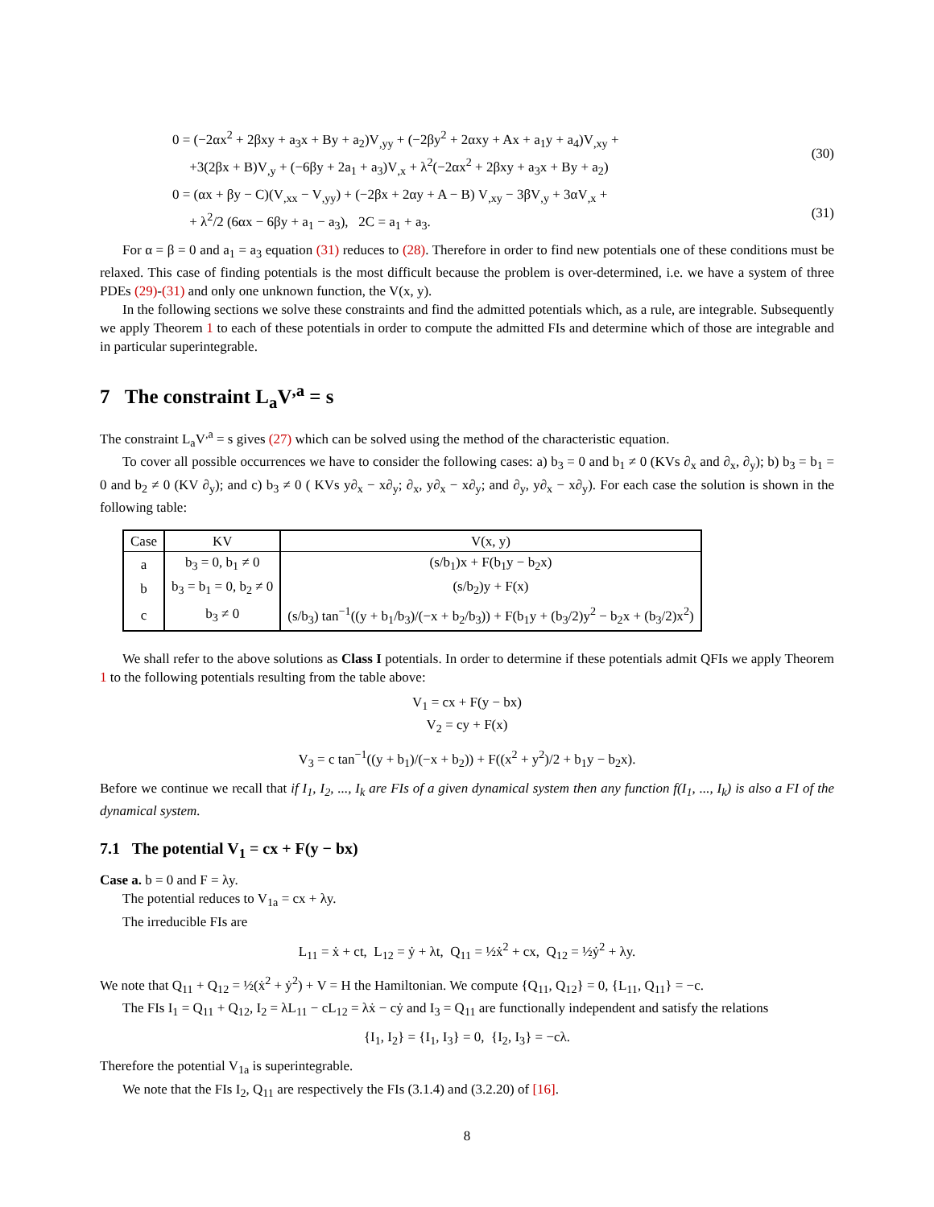0 = (−2αx<sup>2</sup> + 2βxy + a<sub>3</sub>x + By + a<sub>2</sub>)V<sub>,yy</sub> + (−2βy<sup>2</sup> + 2αxy + Ax + a<sub>1</sub>y + a<sub>4</sub>)V<sub>,xy</sub> +
+3(2βx + B)V<sub>,y</sub> + (−6βy + 2a<sub>1</sub> + a<sub>3</sub>)V<sub>,x</sub> + λ<sup>2</sup>(−2αx<sup>2</sup> + 2βxy + a<sub>3</sub>x + By + a<sub>2</sub>)
(30)
0 = (αx + βy − C)(V<sub>,xx</sub> − V<sub>,yy</sub>) + (−2βx + 2αy + A − B) V<sub>,xy</sub> − 3βV<sub>,y</sub> + 3αV<sub>,x</sub> +
+ λ<sup>2</sup>/2 (6αx − 6βy + a<sub>1</sub> − a<sub>3</sub>), 2C = a<sub>1</sub> + a<sub>3</sub>.
(31)
For α = β = 0 and a<sub>1</sub> = a<sub>3</sub> equation (31) reduces to (28). Therefore in order to find new potentials one of these conditions must be relaxed. This case of finding potentials is the most difficult because the problem is over-determined, i.e. we have a system of three PDEs (29)-(31) and only one unknown function, the V(x, y).
In the following sections we solve these constraints and find the admitted potentials which, as a rule, are integrable. Subsequently we apply Theorem 1 to each of these potentials in order to compute the admitted FIs and determine which of those are integrable and in particular superintegrable.
7 The constraint L<sub>a</sub>V<sup>,a</sup> = s
The constraint L<sub>a</sub>V<sup>,a</sup> = s gives (27) which can be solved using the method of the characteristic equation.
To cover all possible occurrences we have to consider the following cases: a) b<sub>3</sub> = 0 and b<sub>1</sub> ≠ 0 (KVs ∂<sub>x</sub> and ∂<sub>x</sub>, ∂<sub>y</sub>); b) b<sub>3</sub> = b<sub>1</sub> = 0 and b<sub>2</sub> ≠ 0 (KV ∂<sub>y</sub>); and c) b<sub>3</sub> ≠ 0 ( KVs y∂<sub>x</sub> − x∂<sub>y</sub>; ∂<sub>x</sub>, y∂<sub>x</sub> − x∂<sub>y</sub>; and ∂<sub>y</sub>, y∂<sub>x</sub> − x∂<sub>y</sub>). For each case the solution is shown in the following table:
| Case | KV | V(x, y) |
| --- | --- | --- |
| a | b<sub>3</sub> = 0, b<sub>1</sub> ≠ 0 | (s/b<sub>1</sub>)x + F(b<sub>1</sub>y − b<sub>2</sub>x) |
| b | b<sub>3</sub> = b<sub>1</sub> = 0, b<sub>2</sub> ≠ 0 | (s/b<sub>2</sub>)y + F(x) |
| c | b<sub>3</sub> ≠ 0 | (s/b<sub>3</sub>) tan<sup>−1</sup>((y + b<sub>1</sub>/b<sub>3</sub>)/(−x + b<sub>2</sub>/b<sub>3</sub>)) + F(b<sub>1</sub>y + (b<sub>3</sub>/2)y<sup>2</sup> − b<sub>2</sub>x + (b<sub>3</sub>/2)x<sup>2</sup>) |
We shall refer to the above solutions as Class I potentials. In order to determine if these potentials admit QFIs we apply Theorem 1 to the following potentials resulting from the table above:
V<sub>1</sub> = cx + F(y − bx)
V<sub>2</sub> = cy + F(x)
V<sub>3</sub> = c tan<sup>−1</sup>((y + b<sub>1</sub>)/(−x + b<sub>2</sub>)) + F((x<sup>2</sup> + y<sup>2</sup>)/2 + b<sub>1</sub>y − b<sub>2</sub>x).
Before we continue we recall that if I<sub>1</sub>, I<sub>2</sub>, ..., I<sub>k</sub> are FIs of a given dynamical system then any function f(I<sub>1</sub>, ..., I<sub>k</sub>) is also a FI of the dynamical system.
7.1 The potential V<sub>1</sub> = cx + F(y − bx)
Case a. b = 0 and F = λy.
The potential reduces to V<sub>1a</sub> = cx + λy.
The irreducible FIs are
L<sub>11</sub> = ẋ + ct, L<sub>12</sub> = ẏ + λt, Q<sub>11</sub> = ½ẋ<sup>2</sup> + cx, Q<sub>12</sub> = ½ẏ<sup>2</sup> + λy.
We note that Q<sub>11</sub> + Q<sub>12</sub> = ½(ẋ<sup>2</sup> + ẏ<sup>2</sup>) + V = H the Hamiltonian. We compute {Q<sub>11</sub>, Q<sub>12</sub>} = 0, {L<sub>11</sub>, Q<sub>11</sub>} = −c.
The FIs I<sub>1</sub> = Q<sub>11</sub> + Q<sub>12</sub>, I<sub>2</sub> = λL<sub>11</sub> − cL<sub>12</sub> = λẋ − cẏ and I<sub>3</sub> = Q<sub>11</sub> are functionally independent and satisfy the relations
{I<sub>1</sub>, I<sub>2</sub>} = {I<sub>1</sub>, I<sub>3</sub>} = 0, {I<sub>2</sub>, I<sub>3</sub>} = −cλ.
Therefore the potential V<sub>1a</sub> is superintegrable.
We note that the FIs I<sub>2</sub>, Q<sub>11</sub> are respectively the FIs (3.1.4) and (3.2.20) of [16].
8